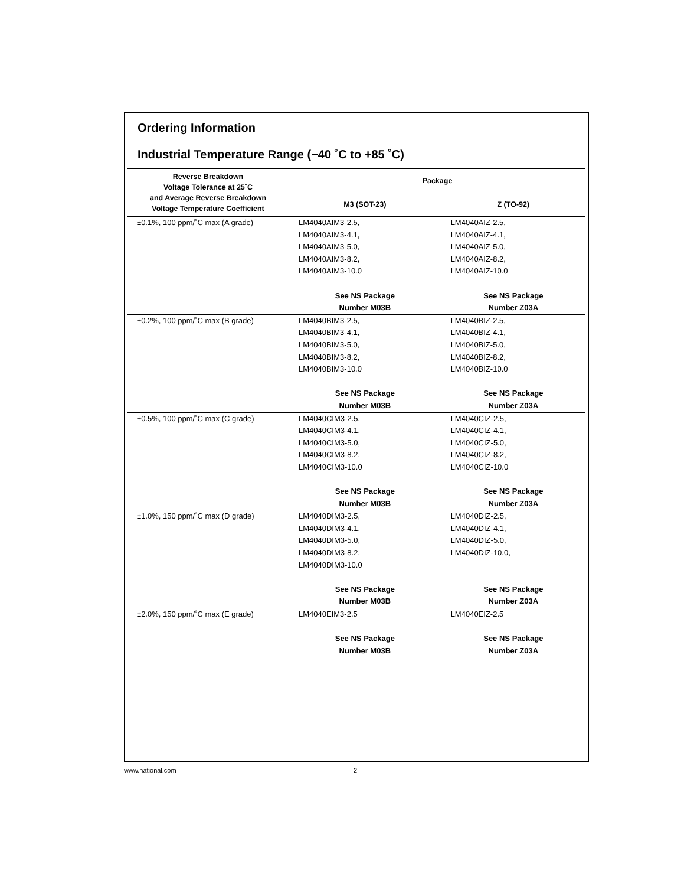Ordering Information
Industrial Temperature Range (−40 ˚C to +85 ˚C)
| Reverse Breakdown Voltage Tolerance at 25˚C and Average Reverse Breakdown Voltage Temperature Coefficient | Package | |
| --- | --- | --- |
| | M3 (SOT-23) | Z (TO-92) |
| ±0.1%, 100 ppm/˚C max (A grade) | LM4040AIM3-2.5, LM4040AIM3-4.1, LM4040AIM3-5.0, LM4040AIM3-8.2, LM4040AIM3-10.0 See NS Package Number M03B | LM4040AIZ-2.5, LM4040AIZ-4.1, LM4040AIZ-5.0, LM4040AIZ-8.2, LM4040AIZ-10.0 See NS Package Number Z03A |
| ±0.2%, 100 ppm/˚C max (B grade) | LM4040BIM3-2.5, LM4040BIM3-4.1, LM4040BIM3-5.0, LM4040BIM3-8.2, LM4040BIM3-10.0 See NS Package Number M03B | LM4040BIZ-2.5, LM4040BIZ-4.1, LM4040BIZ-5.0, LM4040BIZ-8.2, LM4040BIZ-10.0 See NS Package Number Z03A |
| ±0.5%, 100 ppm/˚C max (C grade) | LM4040CIM3-2.5, LM4040CIM3-4.1, LM4040CIM3-5.0, LM4040CIM3-8.2, LM4040CIM3-10.0 See NS Package Number M03B | LM4040CIZ-2.5, LM4040CIZ-4.1, LM4040CIZ-5.0, LM4040CIZ-8.2, LM4040CIZ-10.0 See NS Package Number Z03A |
| ±1.0%, 150 ppm/˚C max (D grade) | LM4040DIM3-2.5, LM4040DIM3-4.1, LM4040DIM3-5.0, LM4040DIM3-8.2, LM4040DIM3-10.0 See NS Package Number M03B | LM4040DIZ-2.5, LM4040DIZ-4.1, LM4040DIZ-5.0, LM4040DIZ-10.0, See NS Package Number Z03A |
| ±2.0%, 150 ppm/˚C max (E grade) | LM4040EIM3-2.5 See NS Package Number M03B | LM4040EIZ-2.5 See NS Package Number Z03A |
www.national.com 2